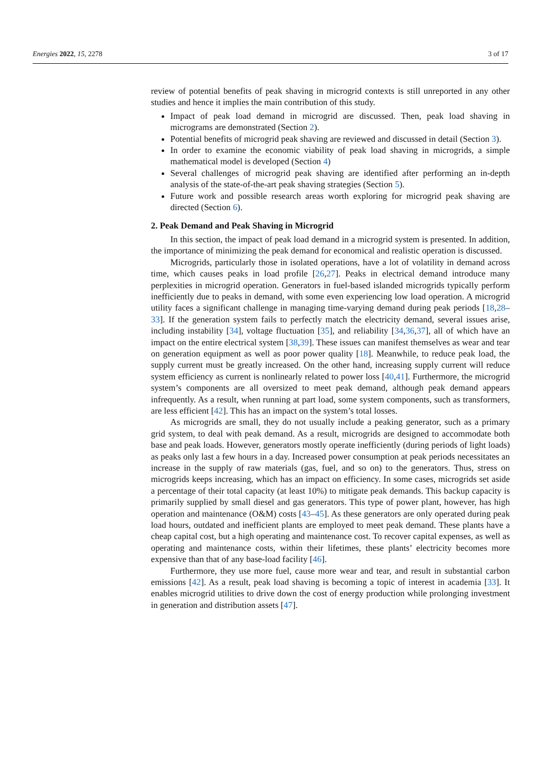Energies 2022, 15, 2278 3 of 17
review of potential benefits of peak shaving in microgrid contexts is still unreported in any other studies and hence it implies the main contribution of this study.
Impact of peak load demand in microgrid are discussed. Then, peak load shaving in micrograms are demonstrated (Section 2).
Potential benefits of microgrid peak shaving are reviewed and discussed in detail (Section 3).
In order to examine the economic viability of peak load shaving in microgrids, a simple mathematical model is developed (Section 4)
Several challenges of microgrid peak shaving are identified after performing an in-depth analysis of the state-of-the-art peak shaving strategies (Section 5).
Future work and possible research areas worth exploring for microgrid peak shaving are directed (Section 6).
2. Peak Demand and Peak Shaving in Microgrid
In this section, the impact of peak load demand in a microgrid system is presented. In addition, the importance of minimizing the peak demand for economical and realistic operation is discussed.
Microgrids, particularly those in isolated operations, have a lot of volatility in demand across time, which causes peaks in load profile [26,27]. Peaks in electrical demand introduce many perplexities in microgrid operation. Generators in fuel-based islanded microgrids typically perform inefficiently due to peaks in demand, with some even experiencing low load operation. A microgrid utility faces a significant challenge in managing time-varying demand during peak periods [18,28–33]. If the generation system fails to perfectly match the electricity demand, several issues arise, including instability [34], voltage fluctuation [35], and reliability [34,36,37], all of which have an impact on the entire electrical system [38,39]. These issues can manifest themselves as wear and tear on generation equipment as well as poor power quality [18]. Meanwhile, to reduce peak load, the supply current must be greatly increased. On the other hand, increasing supply current will reduce system efficiency as current is nonlinearly related to power loss [40,41]. Furthermore, the microgrid system’s components are all oversized to meet peak demand, although peak demand appears infrequently. As a result, when running at part load, some system components, such as transformers, are less efficient [42]. This has an impact on the system’s total losses.
As microgrids are small, they do not usually include a peaking generator, such as a primary grid system, to deal with peak demand. As a result, microgrids are designed to accommodate both base and peak loads. However, generators mostly operate inefficiently (during periods of light loads) as peaks only last a few hours in a day. Increased power consumption at peak periods necessitates an increase in the supply of raw materials (gas, fuel, and so on) to the generators. Thus, stress on microgrids keeps increasing, which has an impact on efficiency. In some cases, microgrids set aside a percentage of their total capacity (at least 10%) to mitigate peak demands. This backup capacity is primarily supplied by small diesel and gas generators. This type of power plant, however, has high operation and maintenance (O&M) costs [43–45]. As these generators are only operated during peak load hours, outdated and inefficient plants are employed to meet peak demand. These plants have a cheap capital cost, but a high operating and maintenance cost. To recover capital expenses, as well as operating and maintenance costs, within their lifetimes, these plants’ electricity becomes more expensive than that of any base-load facility [46].
Furthermore, they use more fuel, cause more wear and tear, and result in substantial carbon emissions [42]. As a result, peak load shaving is becoming a topic of interest in academia [33]. It enables microgrid utilities to drive down the cost of energy production while prolonging investment in generation and distribution assets [47].